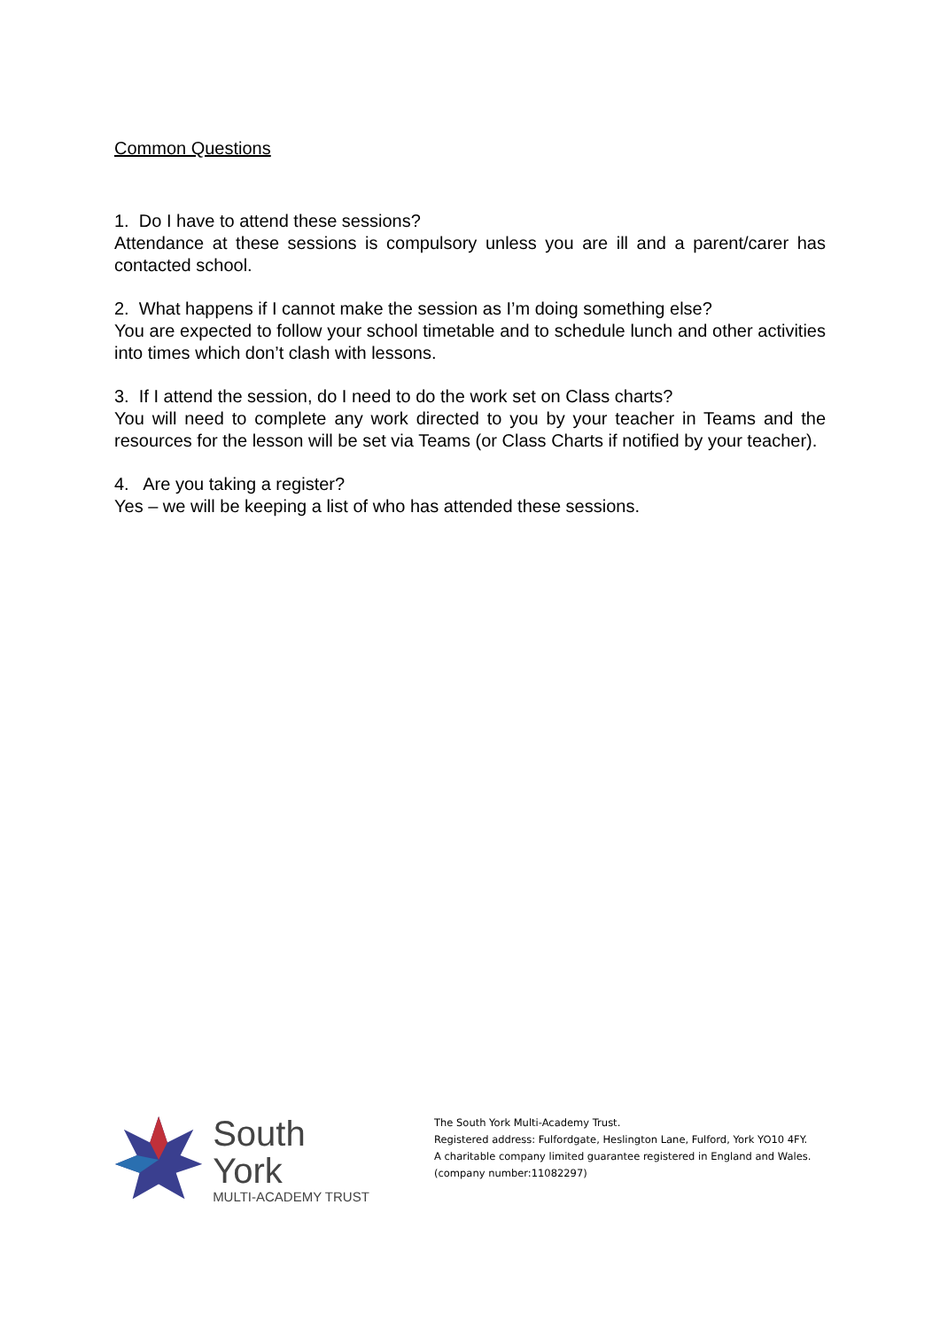Common Questions
1. Do I have to attend these sessions?
Attendance at these sessions is compulsory unless you are ill and a parent/carer has contacted school.
2. What happens if I cannot make the session as I’m doing something else?
You are expected to follow your school timetable and to schedule lunch and other activities into times which don’t clash with lessons.
3. If I attend the session, do I need to do the work set on Class charts?
You will need to complete any work directed to you by your teacher in Teams and the resources for the lesson will be set via Teams (or Class Charts if notified by your teacher).
4. Are you taking a register?
Yes – we will be keeping a list of who has attended these sessions.
South York
MULTI-ACADEMY TRUST
The South York Multi-Academy Trust.
Registered address: Fulfordgate, Heslington Lane, Fulford, York YO10 4FY.
A charitable company limited guarantee registered in England and Wales.
(company number:11082297)